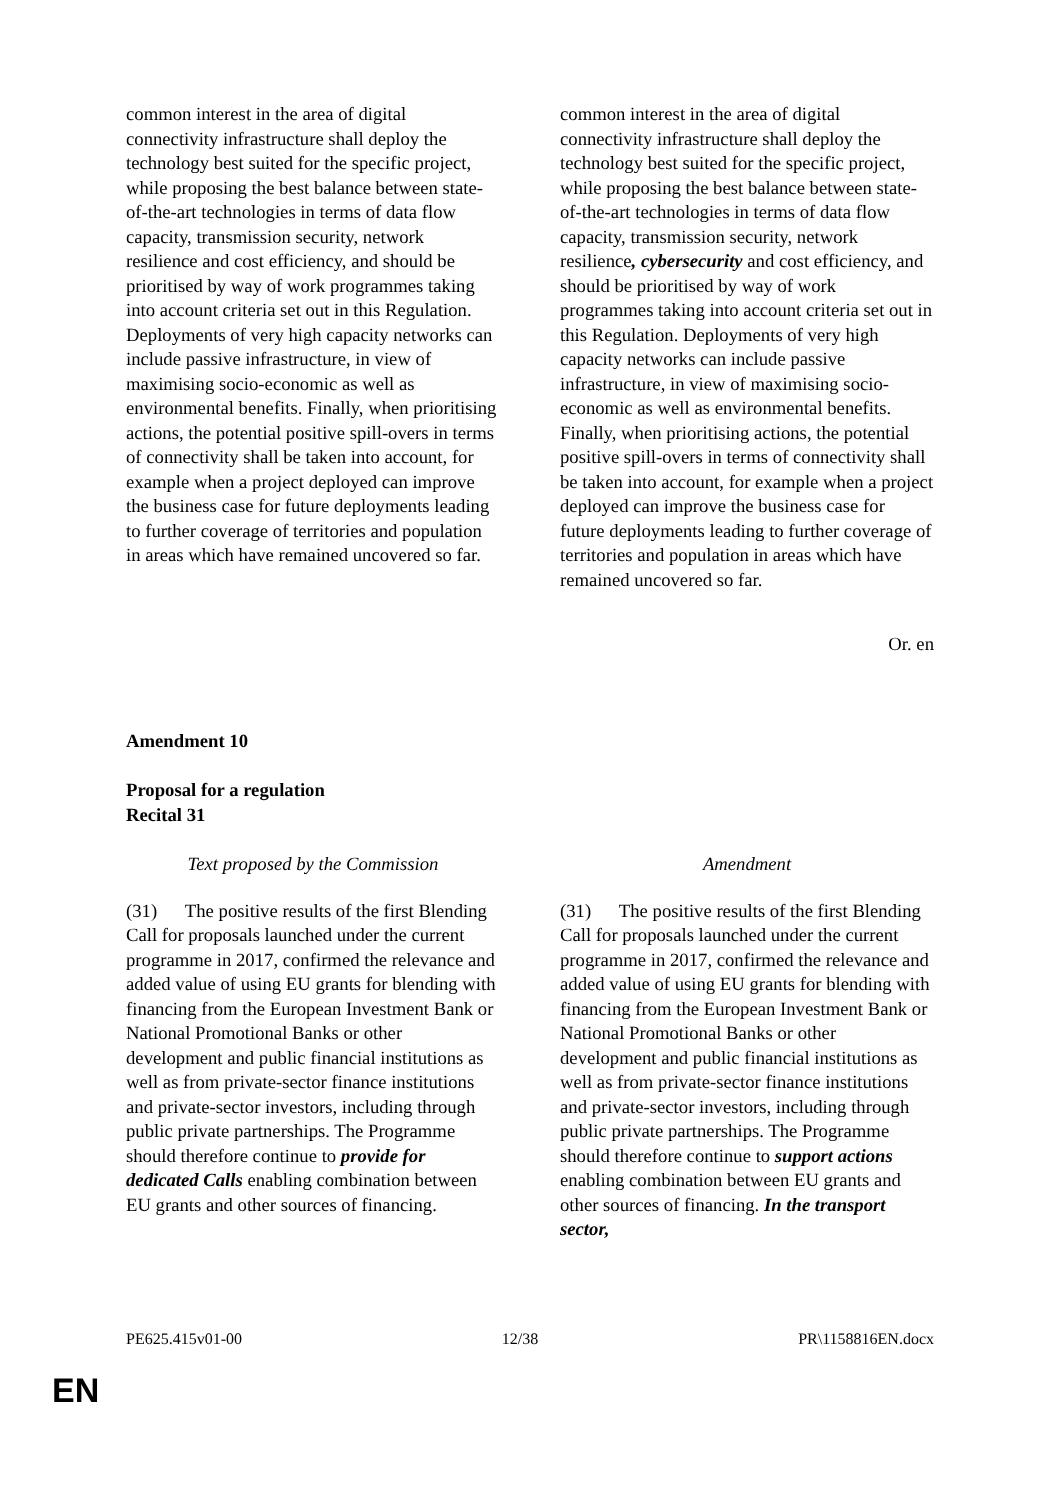| common interest in the area of digital connectivity infrastructure shall deploy the technology best suited for the specific project, while proposing the best balance between state-of-the-art technologies in terms of data flow capacity, transmission security, network resilience and cost efficiency, and should be prioritised by way of work programmes taking into account criteria set out in this Regulation. Deployments of very high capacity networks can include passive infrastructure, in view of maximising socio-economic as well as environmental benefits. Finally, when prioritising actions, the potential positive spill-overs in terms of connectivity shall be taken into account, for example when a project deployed can improve the business case for future deployments leading to further coverage of territories and population in areas which have remained uncovered so far. | common interest in the area of digital connectivity infrastructure shall deploy the technology best suited for the specific project, while proposing the best balance between state-of-the-art technologies in terms of data flow capacity, transmission security, network resilience , cybersecurity and cost efficiency, and should be prioritised by way of work programmes taking into account criteria set out in this Regulation. Deployments of very high capacity networks can include passive infrastructure, in view of maximising socio-economic as well as environmental benefits. Finally, when prioritising actions, the potential positive spill-overs in terms of connectivity shall be taken into account, for example when a project deployed can improve the business case for future deployments leading to further coverage of territories and population in areas which have remained uncovered so far. |
Or. en
Amendment 10
Proposal for a regulation
Recital 31
| Text proposed by the Commission | Amendment |
| (31) The positive results of the first Blending Call for proposals launched under the current programme in 2017, confirmed the relevance and added value of using EU grants for blending with financing from the European Investment Bank or National Promotional Banks or other development and public financial institutions as well as from private-sector finance institutions and private-sector investors, including through public private partnerships. The Programme should therefore continue to provide for dedicated Calls enabling combination between EU grants and other sources of financing. | (31) The positive results of the first Blending Call for proposals launched under the current programme in 2017, confirmed the relevance and added value of using EU grants for blending with financing from the European Investment Bank or National Promotional Banks or other development and public financial institutions as well as from private-sector finance institutions and private-sector investors, including through public private partnerships. The Programme should therefore continue to support actions enabling combination between EU grants and other sources of financing. In the transport sector, |
PE625.415v01-00 12/38 PR\1158816EN.docx
EN